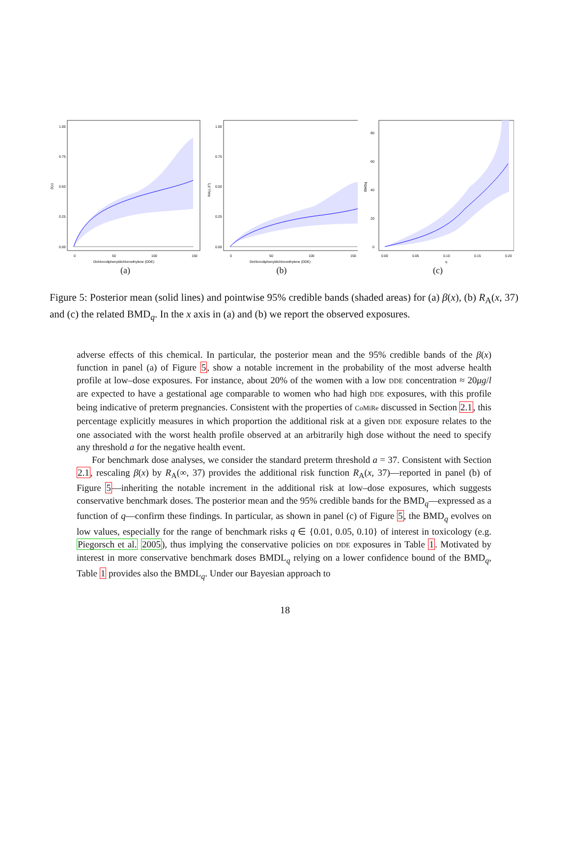0.00
0.25
0.50
0.75
1.00
β(x)
0
50
100
150
Dichlorodiphenyldichloroethylene (DDE)
(a)
0.00
0.25
0.50
0.75
1.00
RA(x,37)
0
50
100
150
Dichlorodiphenyldichloroethylene (DDE)
(b)
0
20
40
60
80
BMDq
0.00
0.05
0.10
0.15
0.20
q
(c)
Figure 5: Posterior mean (solid lines) and pointwise 95% credible bands (shaded areas) for (a) β(x), (b) R<sub>A</sub>(x, 37) and (c) the related BMD<sub>q</sub>. In the x axis in (a) and (b) we report the observed exposures.
adverse effects of this chemical. In particular, the posterior mean and the 95% credible bands of the β(x) function in panel (a) of Figure 5, show a notable increment in the probability of the most adverse health profile at low–dose exposures. For instance, about 20% of the women with a low DDE concentration ≈ 20μg/l are expected to have a gestational age comparable to women who had high DDE exposures, with this profile being indicative of preterm pregnancies. Consistent with the properties of CoMiRe discussed in Section 2.1, this percentage explicitly measures in which proportion the additional risk at a given DDE exposure relates to the one associated with the worst health profile observed at an arbitrarily high dose without the need to specify any threshold a for the negative health event.
For benchmark dose analyses, we consider the standard preterm threshold a = 37. Consistent with Section 2.1, rescaling β(x) by R<sub>A</sub>(∞, 37) provides the additional risk function R<sub>A</sub>(x, 37)—reported in panel (b) of Figure 5—inheriting the notable increment in the additional risk at low–dose exposures, which suggests conservative benchmark doses. The posterior mean and the 95% credible bands for the BMD<sub>q</sub>—expressed as a function of q—confirm these findings. In particular, as shown in panel (c) of Figure 5, the BMD<sub>q</sub> evolves on low values, especially for the range of benchmark risks q ∈ {0.01, 0.05, 0.10} of interest in toxicology (e.g. Piegorsch et al. 2005), thus implying the conservative policies on DDE exposures in Table 1. Motivated by interest in more conservative benchmark doses BMDL<sub>q</sub> relying on a lower confidence bound of the BMD<sub>q</sub>, Table 1 provides also the BMDL<sub>q</sub>. Under our Bayesian approach to
18